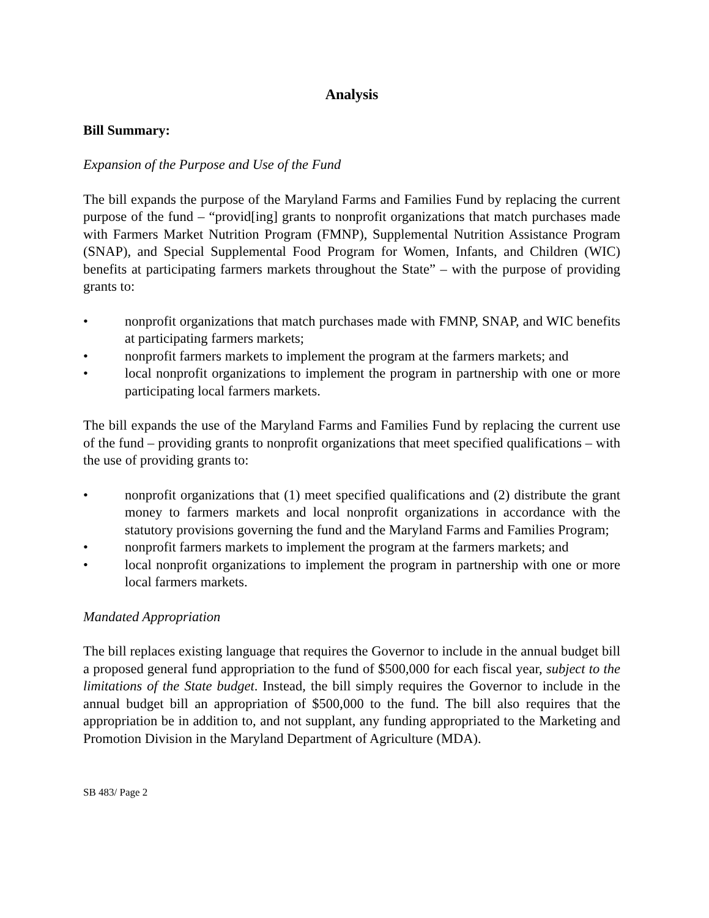Analysis
Bill Summary:
Expansion of the Purpose and Use of the Fund
The bill expands the purpose of the Maryland Farms and Families Fund by replacing the current purpose of the fund – “provid[ing] grants to nonprofit organizations that match purchases made with Farmers Market Nutrition Program (FMNP), Supplemental Nutrition Assistance Program (SNAP), and Special Supplemental Food Program for Women, Infants, and Children (WIC) benefits at participating farmers markets throughout the State” – with the purpose of providing grants to:
• nonprofit organizations that match purchases made with FMNP, SNAP, and WIC benefits at participating farmers markets;
• nonprofit farmers markets to implement the program at the farmers markets; and
• local nonprofit organizations to implement the program in partnership with one or more participating local farmers markets.
The bill expands the use of the Maryland Farms and Families Fund by replacing the current use of the fund – providing grants to nonprofit organizations that meet specified qualifications – with the use of providing grants to:
• nonprofit organizations that (1) meet specified qualifications and (2) distribute the grant money to farmers markets and local nonprofit organizations in accordance with the statutory provisions governing the fund and the Maryland Farms and Families Program;
• nonprofit farmers markets to implement the program at the farmers markets; and
• local nonprofit organizations to implement the program in partnership with one or more local farmers markets.
Mandated Appropriation
The bill replaces existing language that requires the Governor to include in the annual budget bill a proposed general fund appropriation to the fund of $500,000 for each fiscal year, subject to the limitations of the State budget. Instead, the bill simply requires the Governor to include in the annual budget bill an appropriation of $500,000 to the fund. The bill also requires that the appropriation be in addition to, and not supplant, any funding appropriated to the Marketing and Promotion Division in the Maryland Department of Agriculture (MDA).
SB 483/ Page 2